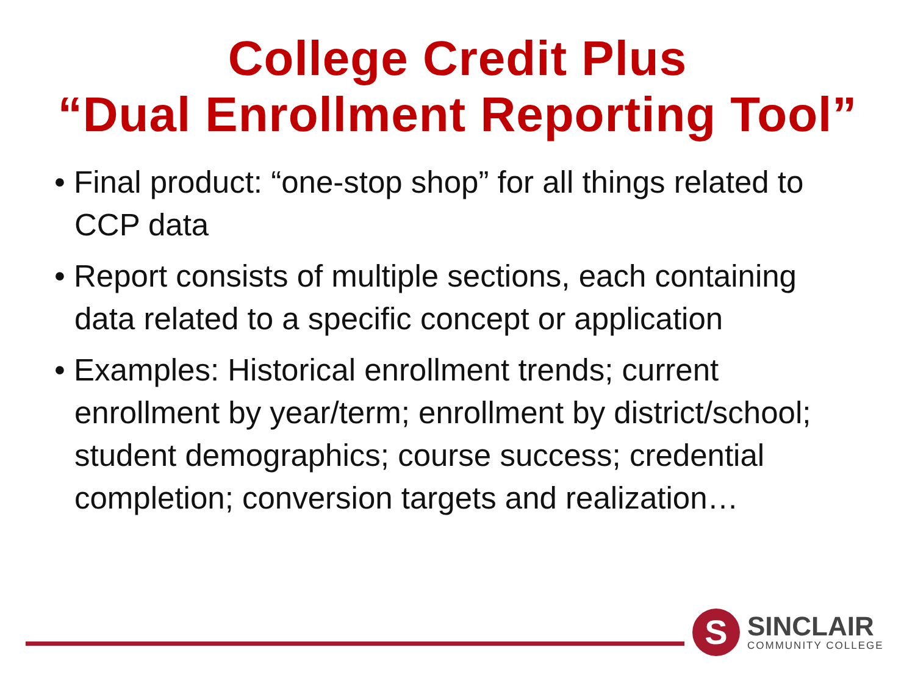College Credit Plus
“Dual Enrollment Reporting Tool”
• Final product: “one-stop shop” for all things related to CCP data
• Report consists of multiple sections, each containing data related to a specific concept or application
• Examples: Historical enrollment trends; current enrollment by year/term; enrollment by district/school; student demographics; course success; credential completion; conversion targets and realization…
S
SINCLAIR
COMMUNITY COLLEGE